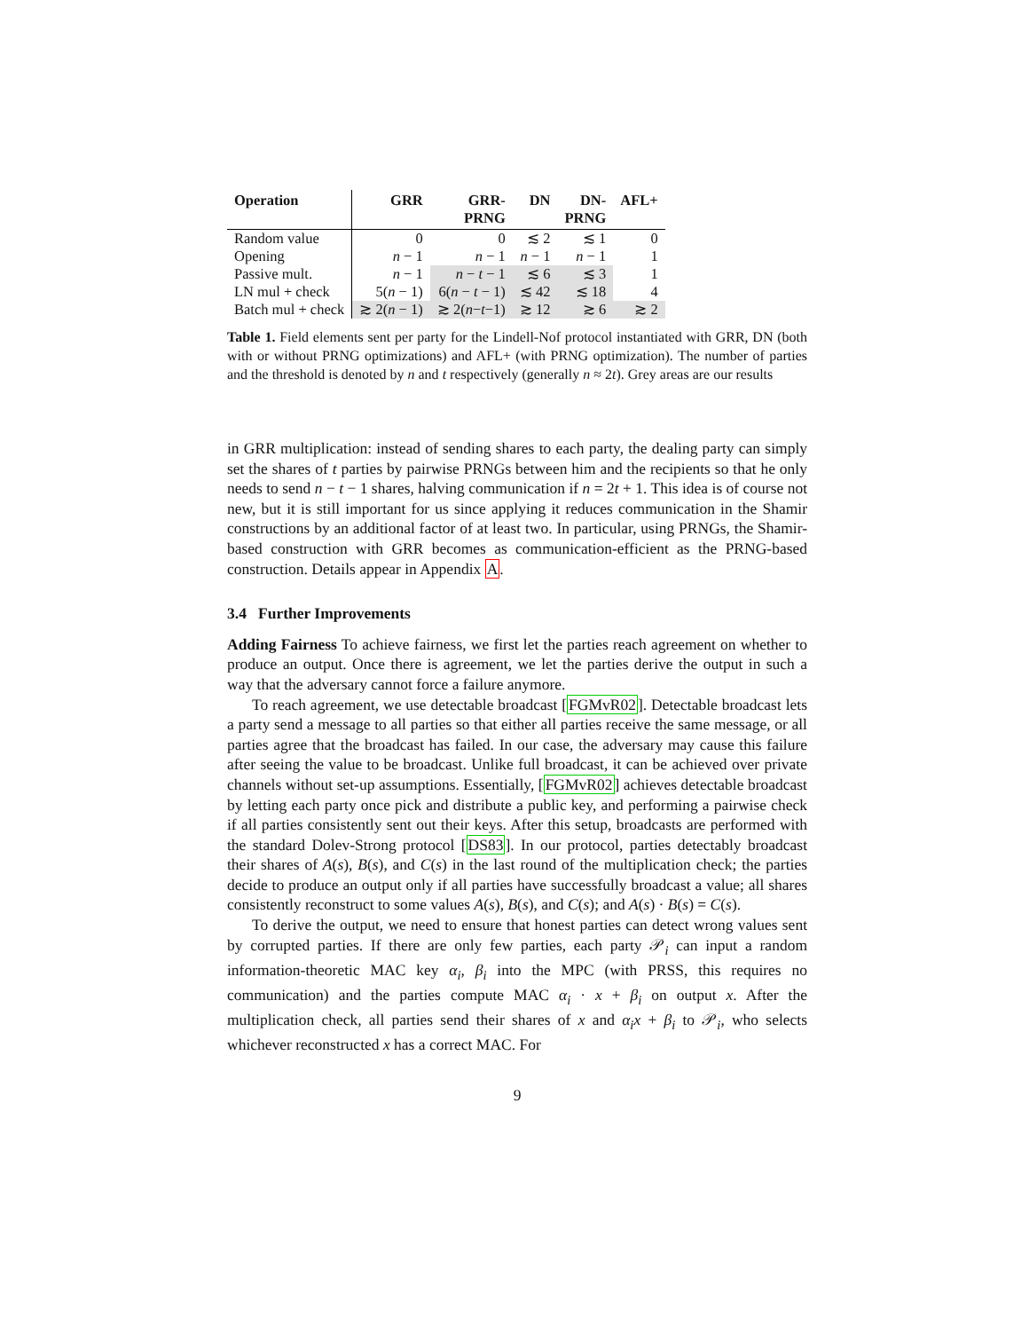| Operation | GRR | GRR- PRNG | DN | DN- PRNG | AFL+ |
| --- | --- | --- | --- | --- | --- |
| Random value | 0 | 0 | ≲ 2 | ≲ 1 | 0 |
| Opening | n − 1 | n − 1 | n − 1 | n − 1 | 1 |
| Passive mult. | n − 1 | n − t − 1 | ≲ 6 | ≲ 3 | 1 |
| LN mul + check | 5( n − 1) | 6( n − t − 1) | ≲ 42 | ≲ 18 | 4 |
| Batch mul + check | ≳ 2( n − 1) | ≳ 2( n − t −1) | ≳ 12 | ≳ 6 | ≳ 2 |
Table 1. Field elements sent per party for the Lindell-Nof protocol instantiated with GRR, DN (both with or without PRNG optimizations) and AFL+ (with PRNG optimization). The number of parties and the threshold is denoted by n and t respectively (generally n ≈ 2t). Grey areas are our results
in GRR multiplication: instead of sending shares to each party, the dealing party can simply set the shares of t parties by pairwise PRNGs between him and the recipients so that he only needs to send n − t − 1 shares, halving communication if n = 2t + 1. This idea is of course not new, but it is still important for us since applying it reduces communication in the Shamir constructions by an additional factor of at least two. In particular, using PRNGs, the Shamir-based construction with GRR becomes as communication-efficient as the PRNG-based construction. Details appear in Appendix A.
3.4 Further Improvements
Adding Fairness To achieve fairness, we first let the parties reach agreement on whether to produce an output. Once there is agreement, we let the parties derive the output in such a way that the adversary cannot force a failure anymore.
To reach agreement, we use detectable broadcast [FGMvR02]. Detectable broadcast lets a party send a message to all parties so that either all parties receive the same message, or all parties agree that the broadcast has failed. In our case, the adversary may cause this failure after seeing the value to be broadcast. Unlike full broadcast, it can be achieved over private channels without set-up assumptions. Essentially, [FGMvR02] achieves detectable broadcast by letting each party once pick and distribute a public key, and performing a pairwise check if all parties consistently sent out their keys. After this setup, broadcasts are performed with the standard Dolev-Strong protocol [DS83]. In our protocol, parties detectably broadcast their shares of A(s), B(s), and C(s) in the last round of the multiplication check; the parties decide to produce an output only if all parties have successfully broadcast a value; all shares consistently reconstruct to some values A(s), B(s), and C(s); and A(s) · B(s) = C(s).
To derive the output, we need to ensure that honest parties can detect wrong values sent by corrupted parties. If there are only few parties, each party 𝒫<sub>i</sub> can input a random information-theoretic MAC key α<sub>i</sub>, β<sub>i</sub> into the MPC (with PRSS, this requires no communication) and the parties compute MAC α<sub>i</sub> · x + β<sub>i</sub> on output x. After the multiplication check, all parties send their shares of x and α<sub>i</sub>x + β<sub>i</sub> to 𝒫<sub>i</sub>, who selects whichever reconstructed x has a correct MAC. For
9